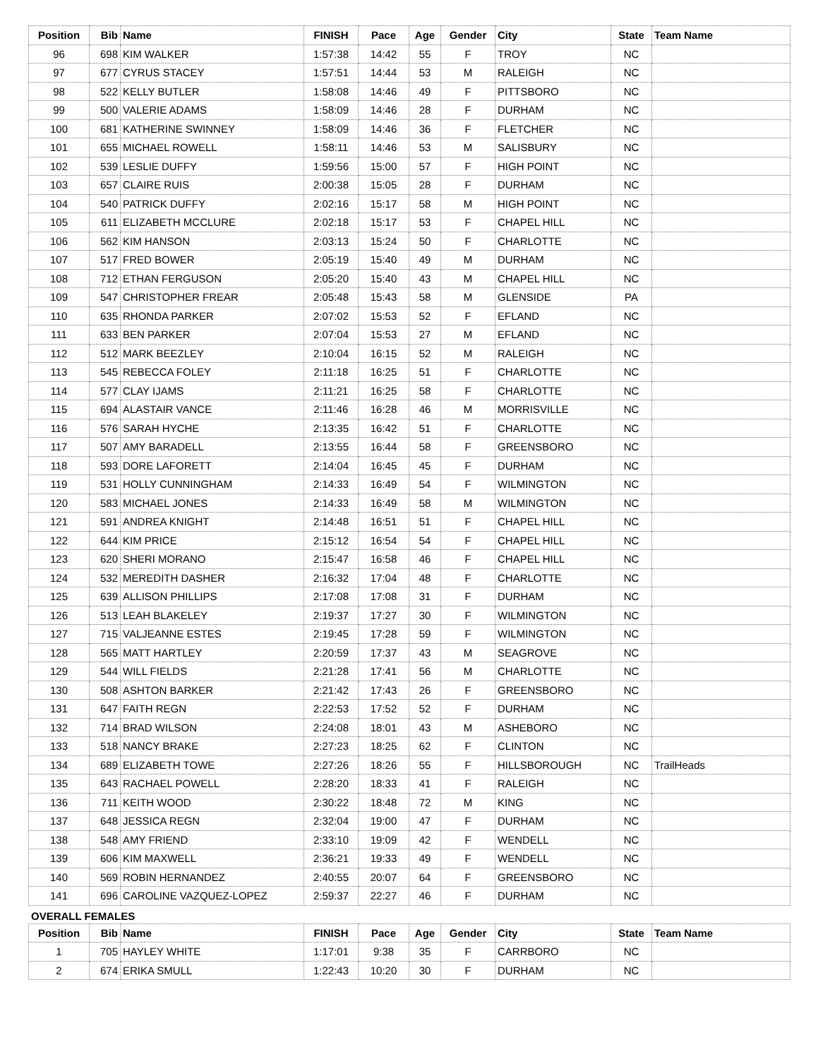| Position | Bib | Name | FINISH | Pace | Age | Gender | City | State | Team Name |
| --- | --- | --- | --- | --- | --- | --- | --- | --- | --- |
| 96 | 698 | KIM WALKER | 1:57:38 | 14:42 | 55 | F | TROY | NC | |
| 97 | 677 | CYRUS STACEY | 1:57:51 | 14:44 | 53 | M | RALEIGH | NC | |
| 98 | 522 | KELLY BUTLER | 1:58:08 | 14:46 | 49 | F | PITTSBORO | NC | |
| 99 | 500 | VALERIE ADAMS | 1:58:09 | 14:46 | 28 | F | DURHAM | NC | |
| 100 | 681 | KATHERINE SWINNEY | 1:58:09 | 14:46 | 36 | F | FLETCHER | NC | |
| 101 | 655 | MICHAEL ROWELL | 1:58:11 | 14:46 | 53 | M | SALISBURY | NC | |
| 102 | 539 | LESLIE DUFFY | 1:59:56 | 15:00 | 57 | F | HIGH POINT | NC | |
| 103 | 657 | CLAIRE RUIS | 2:00:38 | 15:05 | 28 | F | DURHAM | NC | |
| 104 | 540 | PATRICK DUFFY | 2:02:16 | 15:17 | 58 | M | HIGH POINT | NC | |
| 105 | 611 | ELIZABETH MCCLURE | 2:02:18 | 15:17 | 53 | F | CHAPEL HILL | NC | |
| 106 | 562 | KIM HANSON | 2:03:13 | 15:24 | 50 | F | CHARLOTTE | NC | |
| 107 | 517 | FRED BOWER | 2:05:19 | 15:40 | 49 | M | DURHAM | NC | |
| 108 | 712 | ETHAN FERGUSON | 2:05:20 | 15:40 | 43 | M | CHAPEL HILL | NC | |
| 109 | 547 | CHRISTOPHER FREAR | 2:05:48 | 15:43 | 58 | M | GLENSIDE | PA | |
| 110 | 635 | RHONDA PARKER | 2:07:02 | 15:53 | 52 | F | EFLAND | NC | |
| 111 | 633 | BEN PARKER | 2:07:04 | 15:53 | 27 | M | EFLAND | NC | |
| 112 | 512 | MARK BEEZLEY | 2:10:04 | 16:15 | 52 | M | RALEIGH | NC | |
| 113 | 545 | REBECCA FOLEY | 2:11:18 | 16:25 | 51 | F | CHARLOTTE | NC | |
| 114 | 577 | CLAY IJAMS | 2:11:21 | 16:25 | 58 | F | CHARLOTTE | NC | |
| 115 | 694 | ALASTAIR VANCE | 2:11:46 | 16:28 | 46 | M | MORRISVILLE | NC | |
| 116 | 576 | SARAH HYCHE | 2:13:35 | 16:42 | 51 | F | CHARLOTTE | NC | |
| 117 | 507 | AMY BARADELL | 2:13:55 | 16:44 | 58 | F | GREENSBORO | NC | |
| 118 | 593 | DORE LAFORETT | 2:14:04 | 16:45 | 45 | F | DURHAM | NC | |
| 119 | 531 | HOLLY CUNNINGHAM | 2:14:33 | 16:49 | 54 | F | WILMINGTON | NC | |
| 120 | 583 | MICHAEL JONES | 2:14:33 | 16:49 | 58 | M | WILMINGTON | NC | |
| 121 | 591 | ANDREA KNIGHT | 2:14:48 | 16:51 | 51 | F | CHAPEL HILL | NC | |
| 122 | 644 | KIM PRICE | 2:15:12 | 16:54 | 54 | F | CHAPEL HILL | NC | |
| 123 | 620 | SHERI MORANO | 2:15:47 | 16:58 | 46 | F | CHAPEL HILL | NC | |
| 124 | 532 | MEREDITH DASHER | 2:16:32 | 17:04 | 48 | F | CHARLOTTE | NC | |
| 125 | 639 | ALLISON PHILLIPS | 2:17:08 | 17:08 | 31 | F | DURHAM | NC | |
| 126 | 513 | LEAH BLAKELEY | 2:19:37 | 17:27 | 30 | F | WILMINGTON | NC | |
| 127 | 715 | VALJEANNE ESTES | 2:19:45 | 17:28 | 59 | F | WILMINGTON | NC | |
| 128 | 565 | MATT HARTLEY | 2:20:59 | 17:37 | 43 | M | SEAGROVE | NC | |
| 129 | 544 | WILL FIELDS | 2:21:28 | 17:41 | 56 | M | CHARLOTTE | NC | |
| 130 | 508 | ASHTON BARKER | 2:21:42 | 17:43 | 26 | F | GREENSBORO | NC | |
| 131 | 647 | FAITH REGN | 2:22:53 | 17:52 | 52 | F | DURHAM | NC | |
| 132 | 714 | BRAD WILSON | 2:24:08 | 18:01 | 43 | M | ASHEBORO | NC | |
| 133 | 518 | NANCY BRAKE | 2:27:23 | 18:25 | 62 | F | CLINTON | NC | |
| 134 | 689 | ELIZABETH TOWE | 2:27:26 | 18:26 | 55 | F | HILLSBOROUGH | NC | TrailHeads |
| 135 | 643 | RACHAEL POWELL | 2:28:20 | 18:33 | 41 | F | RALEIGH | NC | |
| 136 | 711 | KEITH WOOD | 2:30:22 | 18:48 | 72 | M | KING | NC | |
| 137 | 648 | JESSICA REGN | 2:32:04 | 19:00 | 47 | F | DURHAM | NC | |
| 138 | 548 | AMY FRIEND | 2:33:10 | 19:09 | 42 | F | WENDELL | NC | |
| 139 | 606 | KIM MAXWELL | 2:36:21 | 19:33 | 49 | F | WENDELL | NC | |
| 140 | 569 | ROBIN HERNANDEZ | 2:40:55 | 20:07 | 64 | F | GREENSBORO | NC | |
| 141 | 696 | CAROLINE VAZQUEZ-LOPEZ | 2:59:37 | 22:27 | 46 | F | DURHAM | NC | |
OVERALL FEMALES
| Position | Bib | Name | FINISH | Pace | Age | Gender | City | State | Team Name |
| --- | --- | --- | --- | --- | --- | --- | --- | --- | --- |
| 1 | 705 | HAYLEY WHITE | 1:17:01 | 9:38 | 35 | F | CARRBORO | NC | |
| 2 | 674 | ERIKA SMULL | 1:22:43 | 10:20 | 30 | F | DURHAM | NC | |